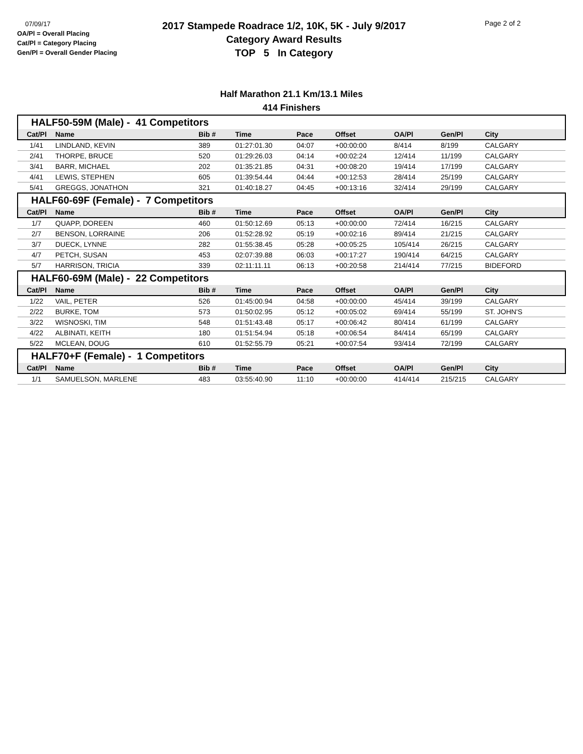07/09/17
OA/Pl = Overall Placing
Cat/Pl = Category Placing
Gen/Pl = Overall Gender Placing
2017 Stampede Roadrace 1/2, 10K, 5K - July 9/2017
Category Award Results
TOP 5 In Category
Page 2 of 2
Half Marathon 21.1 Km/13.1 Miles
414 Finishers
| HALF50-59M (Male) - 41 Competitors | | | | | | | | |
| Cat/Pl | Name | Bib # | Time | Pace | Offset | OA/Pl | Gen/Pl | City |
| 1/41 | LINDLAND, KEVIN | 389 | 01:27:01.30 | 04:07 | +00:00:00 | 8/414 | 8/199 | CALGARY |
| 2/41 | THORPE, BRUCE | 520 | 01:29:26.03 | 04:14 | +00:02:24 | 12/414 | 11/199 | CALGARY |
| 3/41 | BARR, MICHAEL | 202 | 01:35:21.85 | 04:31 | +00:08:20 | 19/414 | 17/199 | CALGARY |
| 4/41 | LEWIS, STEPHEN | 605 | 01:39:54.44 | 04:44 | +00:12:53 | 28/414 | 25/199 | CALGARY |
| 5/41 | GREGGS, JONATHON | 321 | 01:40:18.27 | 04:45 | +00:13:16 | 32/414 | 29/199 | CALGARY |
| HALF60-69F (Female) - 7 Competitors | | | | | | | | |
| Cat/Pl | Name | Bib # | Time | Pace | Offset | OA/Pl | Gen/Pl | City |
| 1/7 | QUAPP, DOREEN | 460 | 01:50:12.69 | 05:13 | +00:00:00 | 72/414 | 16/215 | CALGARY |
| 2/7 | BENSON, LORRAINE | 206 | 01:52:28.92 | 05:19 | +00:02:16 | 89/414 | 21/215 | CALGARY |
| 3/7 | DUECK, LYNNE | 282 | 01:55:38.45 | 05:28 | +00:05:25 | 105/414 | 26/215 | CALGARY |
| 4/7 | PETCH, SUSAN | 453 | 02:07:39.88 | 06:03 | +00:17:27 | 190/414 | 64/215 | CALGARY |
| 5/7 | HARRISON, TRICIA | 339 | 02:11:11.11 | 06:13 | +00:20:58 | 214/414 | 77/215 | BIDEFORD |
| HALF60-69M (Male) - 22 Competitors | | | | | | | | |
| Cat/Pl | Name | Bib # | Time | Pace | Offset | OA/Pl | Gen/Pl | City |
| 1/22 | VAIL, PETER | 526 | 01:45:00.94 | 04:58 | +00:00:00 | 45/414 | 39/199 | CALGARY |
| 2/22 | BURKE, TOM | 573 | 01:50:02.95 | 05:12 | +00:05:02 | 69/414 | 55/199 | ST. JOHN'S |
| 3/22 | WISNOSKI, TIM | 548 | 01:51:43.48 | 05:17 | +00:06:42 | 80/414 | 61/199 | CALGARY |
| 4/22 | ALBINATI, KEITH | 180 | 01:51:54.94 | 05:18 | +00:06:54 | 84/414 | 65/199 | CALGARY |
| 5/22 | MCLEAN, DOUG | 610 | 01:52:55.79 | 05:21 | +00:07:54 | 93/414 | 72/199 | CALGARY |
| HALF70+F (Female) - 1 Competitors | | | | | | | | |
| Cat/Pl | Name | Bib # | Time | Pace | Offset | OA/Pl | Gen/Pl | City |
| 1/1 | SAMUELSON, MARLENE | 483 | 03:55:40.90 | 11:10 | +00:00:00 | 414/414 | 215/215 | CALGARY |